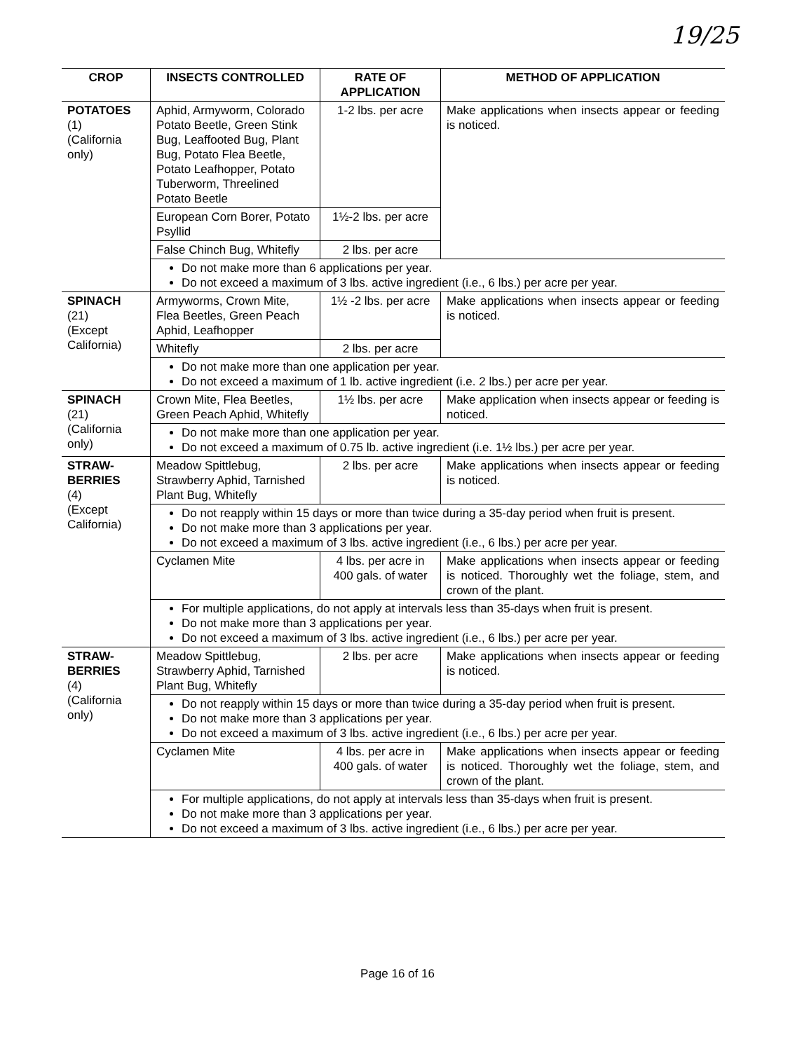19/25
| CROP | INSECTS CONTROLLED | RATE OF APPLICATION | METHOD OF APPLICATION |
| --- | --- | --- | --- |
| POTATOES (1) (California only) | Aphid, Armyworm, Colorado Potato Beetle, Green Stink Bug, Leaffooted Bug, Plant Bug, Potato Flea Beetle, Potato Leafhopper, Potato Tuberworm, Threelined Potato Beetle | 1-2 lbs. per acre | Make applications when insects appear or feeding is noticed. |
| | European Corn Borer, Potato Psyllid | 1½-2 lbs. per acre | |
| | False Chinch Bug, Whitefly | 2 lbs. per acre | |
| | Do not make more than 6 applications per year. Do not exceed a maximum of 3 lbs. active ingredient (i.e., 6 lbs.) per acre per year. | | |
| SPINACH (21) (Except California) | Armyworms, Crown Mite, Flea Beetles, Green Peach Aphid, Leafhopper | 1½ -2 lbs. per acre | Make applications when insects appear or feeding is noticed. |
| | Whitefly | 2 lbs. per acre | |
| | Do not make more than one application per year. Do not exceed a maximum of 1 lb. active ingredient (i.e. 2 lbs.) per acre per year. | | |
| SPINACH (21) (California only) | Crown Mite, Flea Beetles, Green Peach Aphid, Whitefly | 1½ lbs. per acre | Make application when insects appear or feeding is noticed. |
| | Do not make more than one application per year. Do not exceed a maximum of 0.75 lb. active ingredient (i.e. 1½ lbs.) per acre per year. | | |
| STRAW- BERRIES (4) (Except California) | Meadow Spittlebug, Strawberry Aphid, Tarnished Plant Bug, Whitefly | 2 lbs. per acre | Make applications when insects appear or feeding is noticed. |
| | Do not reapply within 15 days or more than twice during a 35-day period when fruit is present. Do not make more than 3 applications per year. Do not exceed a maximum of 3 lbs. active ingredient (i.e., 6 lbs.) per acre per year. | | |
| | Cyclamen Mite | 4 lbs. per acre in 400 gals. of water | Make applications when insects appear or feeding is noticed. Thoroughly wet the foliage, stem, and crown of the plant. |
| | For multiple applications, do not apply at intervals less than 35-days when fruit is present. Do not make more than 3 applications per year. Do not exceed a maximum of 3 lbs. active ingredient (i.e., 6 lbs.) per acre per year. | | |
| STRAW- BERRIES (4) (California only) | Meadow Spittlebug, Strawberry Aphid, Tarnished Plant Bug, Whitefly | 2 lbs. per acre | Make applications when insects appear or feeding is noticed. |
| | Do not reapply within 15 days or more than twice during a 35-day period when fruit is present. Do not make more than 3 applications per year. Do not exceed a maximum of 3 lbs. active ingredient (i.e., 6 lbs.) per acre per year. | | |
| | Cyclamen Mite | 4 lbs. per acre in 400 gals. of water | Make applications when insects appear or feeding is noticed. Thoroughly wet the foliage, stem, and crown of the plant. |
| | For multiple applications, do not apply at intervals less than 35-days when fruit is present. Do not make more than 3 applications per year. Do not exceed a maximum of 3 lbs. active ingredient (i.e., 6 lbs.) per acre per year. | | |
Page 16 of 16